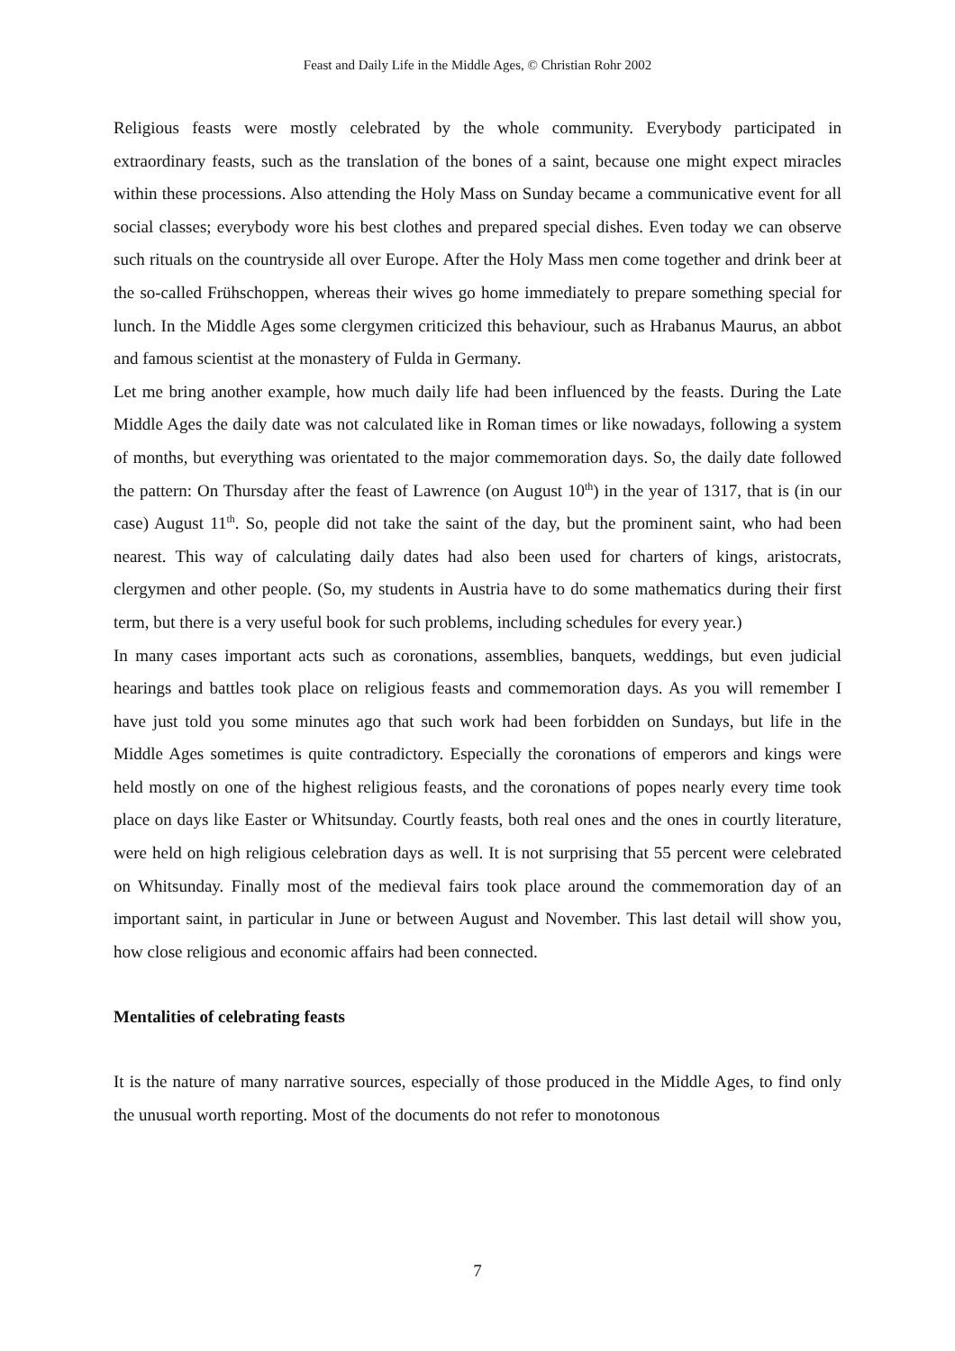Feast and Daily Life in the Middle Ages, © Christian Rohr 2002
Religious feasts were mostly celebrated by the whole community. Everybody participated in extraordinary feasts, such as the translation of the bones of a saint, because one might expect miracles within these processions. Also attending the Holy Mass on Sunday became a communicative event for all social classes; everybody wore his best clothes and prepared special dishes. Even today we can observe such rituals on the countryside all over Europe. After the Holy Mass men come together and drink beer at the so-called Frühschoppen, whereas their wives go home immediately to prepare something special for lunch. In the Middle Ages some clergymen criticized this behaviour, such as Hrabanus Maurus, an abbot and famous scientist at the monastery of Fulda in Germany.
Let me bring another example, how much daily life had been influenced by the feasts. During the Late Middle Ages the daily date was not calculated like in Roman times or like nowadays, following a system of months, but everything was orientated to the major commemoration days. So, the daily date followed the pattern: On Thursday after the feast of Lawrence (on August 10<sup>th</sup>) in the year of 1317, that is (in our case) August 11<sup>th</sup>. So, people did not take the saint of the day, but the prominent saint, who had been nearest. This way of calculating daily dates had also been used for charters of kings, aristocrats, clergymen and other people. (So, my students in Austria have to do some mathematics during their first term, but there is a very useful book for such problems, including schedules for every year.)
In many cases important acts such as coronations, assemblies, banquets, weddings, but even judicial hearings and battles took place on religious feasts and commemoration days. As you will remember I have just told you some minutes ago that such work had been forbidden on Sundays, but life in the Middle Ages sometimes is quite contradictory. Especially the coronations of emperors and kings were held mostly on one of the highest religious feasts, and the coronations of popes nearly every time took place on days like Easter or Whitsunday. Courtly feasts, both real ones and the ones in courtly literature, were held on high religious celebration days as well. It is not surprising that 55 percent were celebrated on Whitsunday. Finally most of the medieval fairs took place around the commemoration day of an important saint, in particular in June or between August and November. This last detail will show you, how close religious and economic affairs had been connected.
Mentalities of celebrating feasts
It is the nature of many narrative sources, especially of those produced in the Middle Ages, to find only the unusual worth reporting. Most of the documents do not refer to monotonous
7